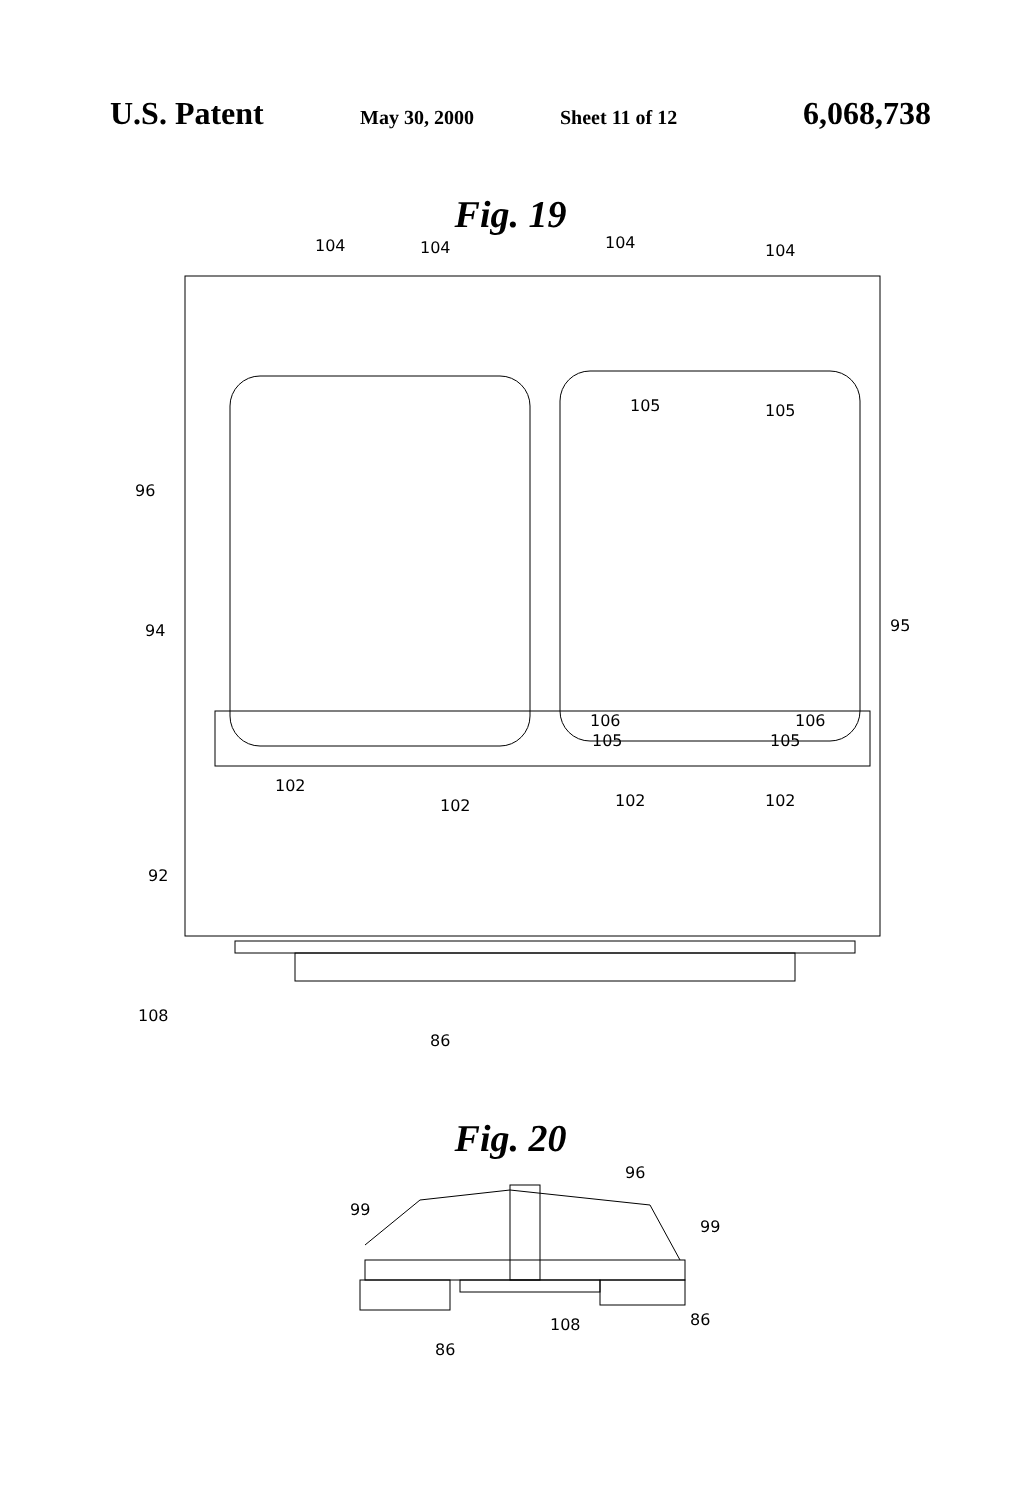U.S. Patent May 30, 2000 Sheet 11 of 12 6,068,738
Fig. 19
104
104
104
104
96
94
95
92
102
102
102
102
105
105
106
106
105
105
108
86
Fig. 20
96
99
99
108
86
86